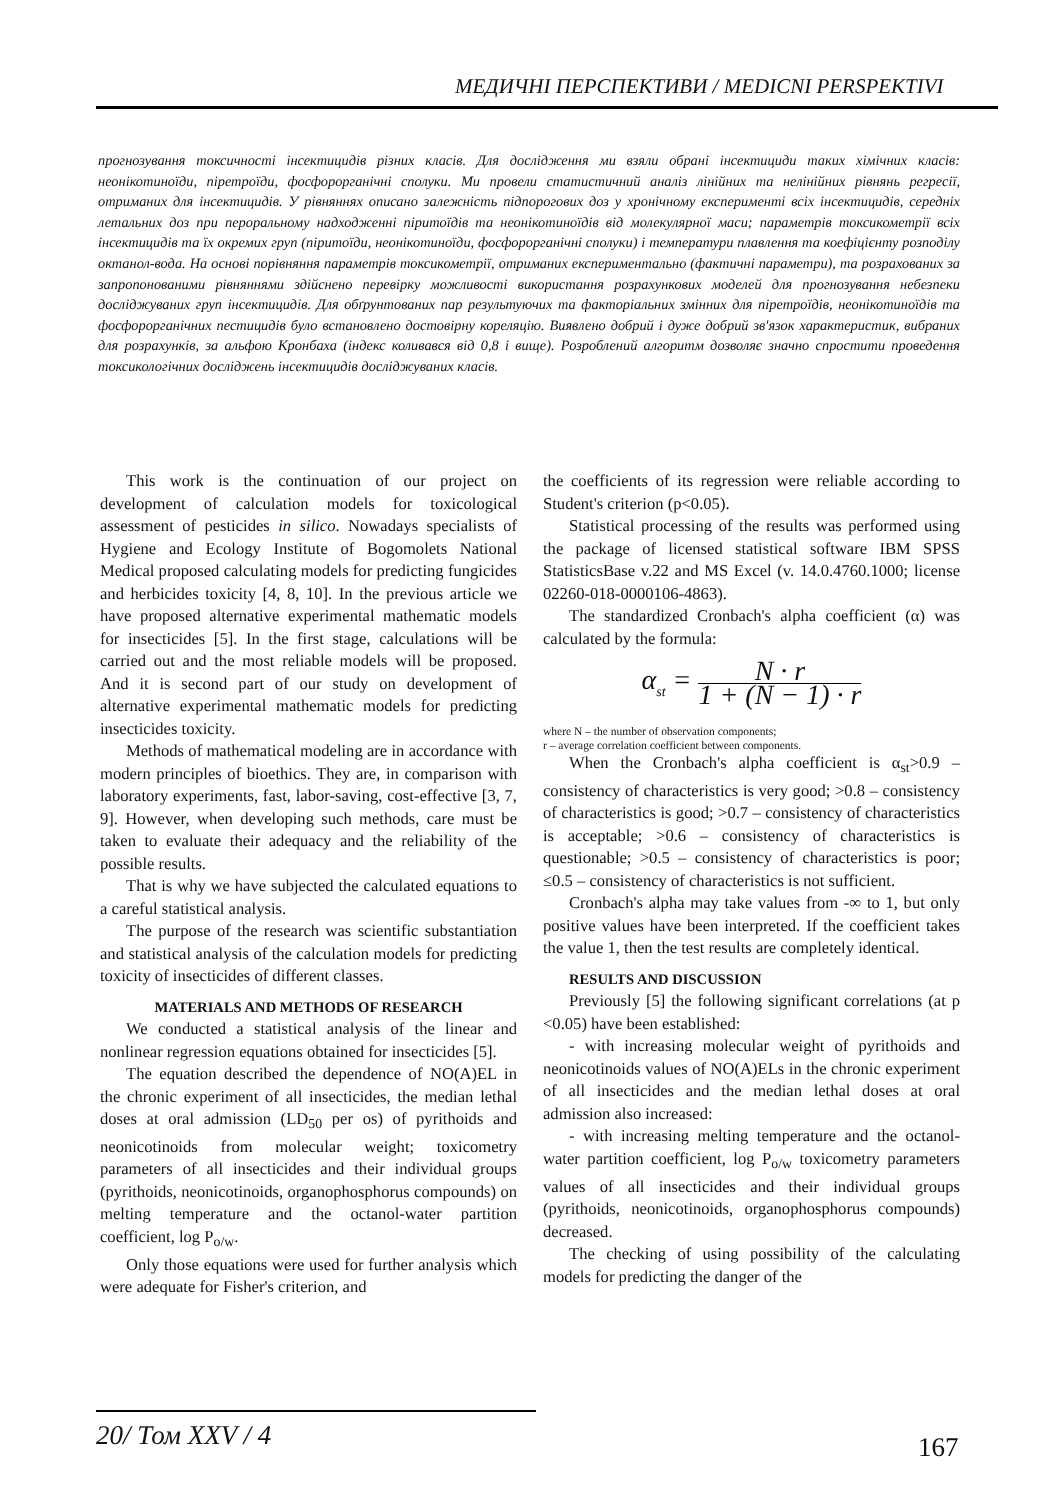МЕДИЧНІ ПЕРСПЕКТИВИ / MEDICNI PERSPEKTIVI
прогнозування токсичності інсектицидів різних класів. Для дослідження ми взяли обрані інсектициди таких хімічних класів: неонікотиноїди, піретроїди, фосфорорганічні сполуки. Ми провели статистичний аналіз лінійних та нелінійних рівнянь регресії, отриманих для інсектицидів. У рівняннях описано залежність підпорогових доз у хронічному експерименті всіх інсектицидів, середніх летальних доз при пероральному надходженні піритоїдів та неонікотиноїдів від молекулярної маси; параметрів токсикометрії всіх інсектицидів та їх окремих груп (піритоїди, неонікотиноїди, фосфорорганічні сполуки) і температури плавлення та коефіцієнту розподілу октанол-вода. На основі порівняння параметрів токсикометрії, отриманих експериментально (фактичні параметри), та розрахованих за запропонованими рівняннями здійснено перевірку можливості використання розрахункових моделей для прогнозування небезпеки досліджуваних груп інсектицидів. Для обґрунтованих пар результуючих та факторіальних змінних для піретроїдів, неонікотиноїдів та фосфорорганічних пестицидів було встановлено достовірну кореляцію. Виявлено добрий і дуже добрий зв'язок характеристик, вибраних для розрахунків, за альфою Кронбаха (індекс коливався від 0,8 і вище). Розроблений алгоритм дозволяє значно спростити проведення токсикологічних досліджень інсектицидів досліджуваних класів.
This work is the continuation of our project on development of calculation models for toxicological assessment of pesticides in silico. Nowadays specialists of Hygiene and Ecology Institute of Bogomolets National Medical proposed calculating models for predicting fungicides and herbicides toxicity [4, 8, 10]. In the previous article we have proposed alternative experimental mathematic models for insecticides [5]. In the first stage, calculations will be carried out and the most reliable models will be proposed. And it is second part of our study on development of alternative experimental mathematic models for predicting insecticides toxicity.
Methods of mathematical modeling are in accordance with modern principles of bioethics. They are, in comparison with laboratory experiments, fast, labor-saving, cost-effective [3, 7, 9]. However, when developing such methods, care must be taken to evaluate their adequacy and the reliability of the possible results.
That is why we have subjected the calculated equations to a careful statistical analysis.
The purpose of the research was scientific substantiation and statistical analysis of the calculation models for predicting toxicity of insecticides of different classes.
MATERIALS AND METHODS OF RESEARCH
We conducted a statistical analysis of the linear and nonlinear regression equations obtained for insecticides [5].
The equation described the dependence of NO(A)EL in the chronic experiment of all insecticides, the median lethal doses at oral admission (LD<sub>50</sub> per os) of pyrithoids and neonicotinoids from molecular weight; toxicometry parameters of all insecticides and their individual groups (pyrithoids, neonicotinoids, organophosphorus compounds) on melting temperature and the octanol-water partition coefficient, log P<sub>o/w</sub>.
Only those equations were used for further analysis which were adequate for Fisher's criterion, and
the coefficients of its regression were reliable according to Student's criterion (p<0.05).
Statistical processing of the results was performed using the package of licensed statistical software IBM SPSS StatisticsBase v.22 and MS Excel (v. 14.0.4760.1000; license 02260-018-0000106-4863).
The standardized Cronbach's alpha coefficient (α) was calculated by the formula:
α<sub>st</sub> = N · r 1 + (N − 1) · r
where N – the number of observation components;
r – average correlation coefficient between components.
When the Cronbach's alpha coefficient is α<sub>st</sub>>0.9 – consistency of characteristics is very good; >0.8 – consistency of characteristics is good; >0.7 – consistency of characteristics is acceptable; >0.6 – consistency of characteristics is questionable; >0.5 – consistency of characteristics is poor; ≤0.5 – consistency of characteristics is not sufficient.
Cronbach's alpha may take values from -∞ to 1, but only positive values have been interpreted. If the coefficient takes the value 1, then the test results are completely identical.
RESULTS AND DISCUSSION
Previously [5] the following significant correlations (at p <0.05) have been established:
- with increasing molecular weight of pyrithoids and neonicotinoids values of NO(A)ELs in the chronic experiment of all insecticides and the median lethal doses at oral admission also increased:
- with increasing melting temperature and the octanol-water partition coefficient, log P<sub>o/w</sub> toxicometry parameters values of all insecticides and their individual groups (pyrithoids, neonicotinoids, organophosphorus compounds) decreased.
The checking of using possibility of the calculating models for predicting the danger of the
20/ Том XXV / 4 167